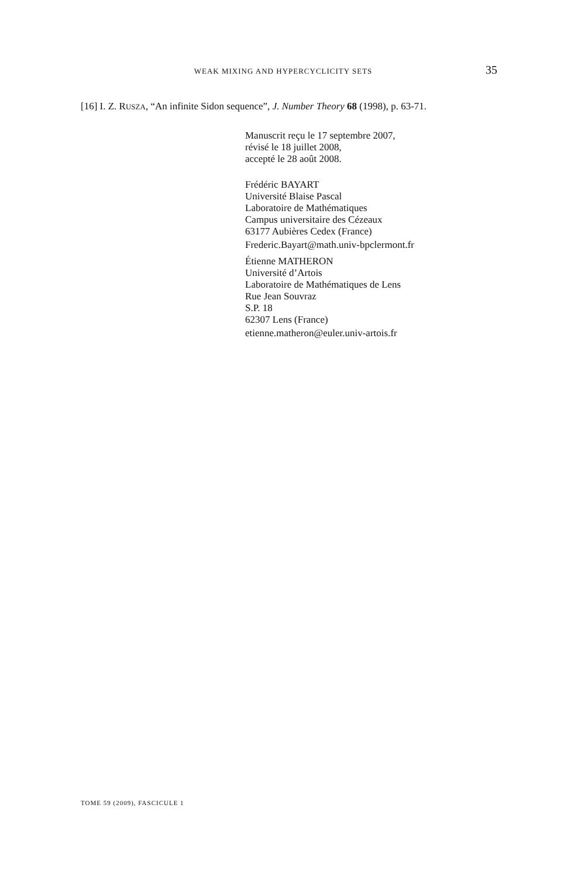WEAK MIXING AND HYPERCYCLICITY SETS 35
[16] I. Z. RUSZA, “An infinite Sidon sequence”, J. Number Theory 68 (1998), p. 63-71.
Manuscrit reçu le 17 septembre 2007,
révisé le 18 juillet 2008,
accepté le 28 août 2008.
Frédéric BAYART
Université Blaise Pascal
Laboratoire de Mathématiques
Campus universitaire des Cézeaux
63177 Aubières Cedex (France)
Frederic.Bayart@math.univ-bpclermont.fr
Étienne MATHERON
Université d’Artois
Laboratoire de Mathématiques de Lens
Rue Jean Souvraz
S.P. 18
62307 Lens (France)
etienne.matheron@euler.univ-artois.fr
TOME 59 (2009), FASCICULE 1